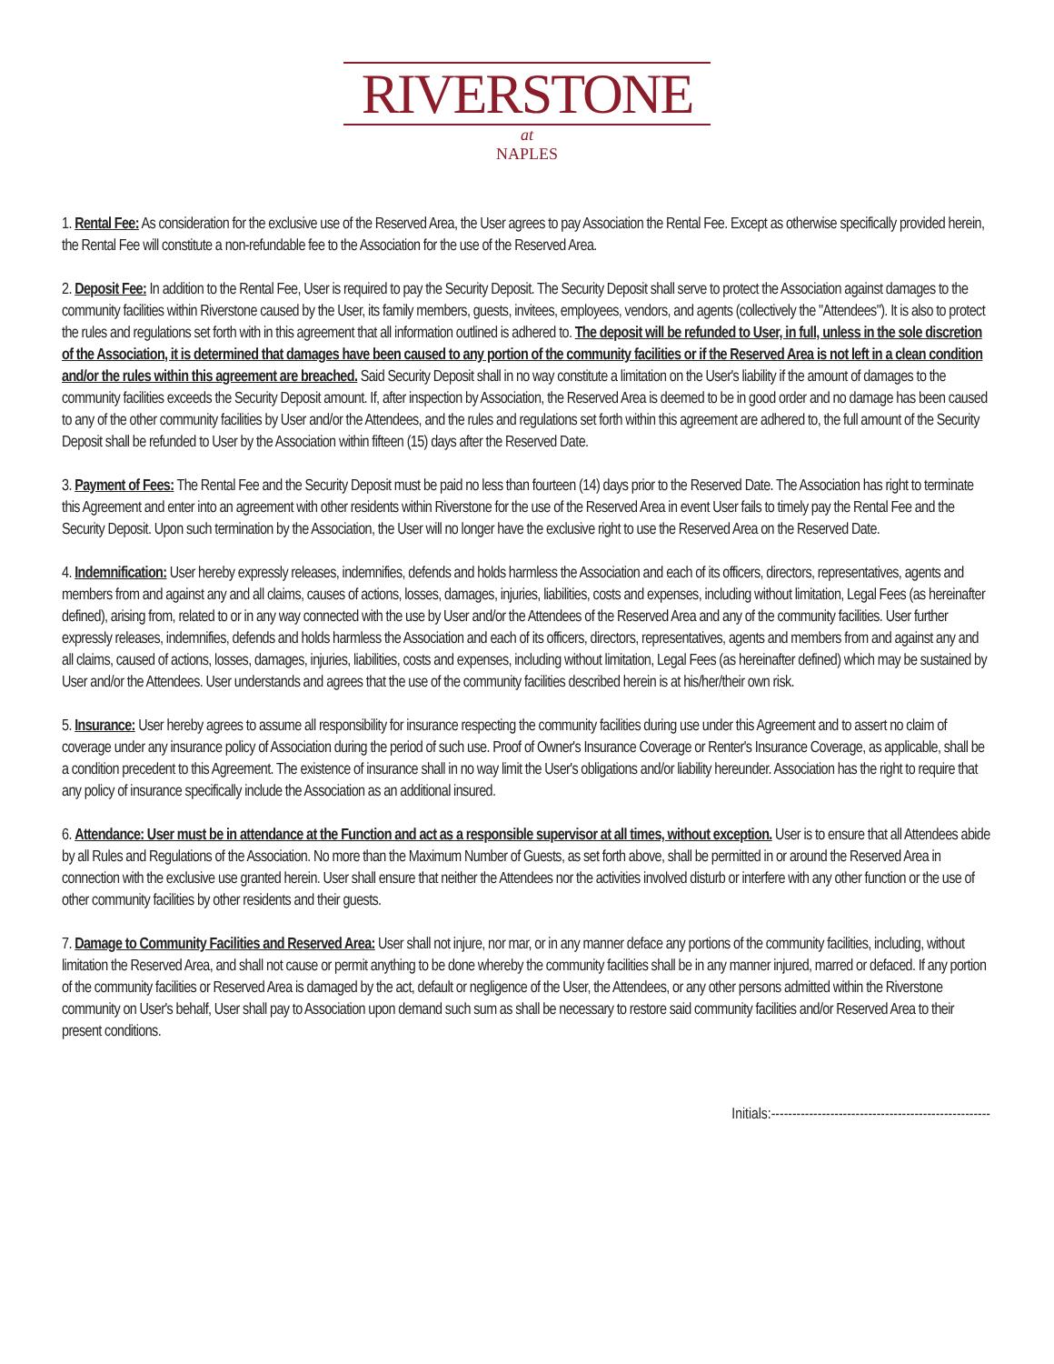RIVERSTONE
at
NAPLES
1. Rental Fee: As consideration for the exclusive use of the Reserved Area, the User agrees to pay Association the Rental Fee. Except as otherwise specifically provided herein, the Rental Fee will constitute a non-refundable fee to the Association for the use of the Reserved Area.
2. Deposit Fee: In addition to the Rental Fee, User is required to pay the Security Deposit. The Security Deposit shall serve to protect the Association against damages to the community facilities within Riverstone caused by the User, its family members, guests, invitees, employees, vendors, and agents (collectively the "Attendees"). It is also to protect the rules and regulations set forth with in this agreement that all information outlined is adhered to. The deposit will be refunded to User, in full, unless in the sole discretion of the Association, it is determined that damages have been caused to any portion of the community facilities or if the Reserved Area is not left in a clean condition and/or the rules within this agreement are breached. Said Security Deposit shall in no way constitute a limitation on the User's liability if the amount of damages to the community facilities exceeds the Security Deposit amount. If, after inspection by Association, the Reserved Area is deemed to be in good order and no damage has been caused to any of the other community facilities by User and/or the Attendees, and the rules and regulations set forth within this agreement are adhered to, the full amount of the Security Deposit shall be refunded to User by the Association within fifteen (15) days after the Reserved Date.
3. Payment of Fees: The Rental Fee and the Security Deposit must be paid no less than fourteen (14) days prior to the Reserved Date. The Association has right to terminate this Agreement and enter into an agreement with other residents within Riverstone for the use of the Reserved Area in event User fails to timely pay the Rental Fee and the Security Deposit. Upon such termination by the Association, the User will no longer have the exclusive right to use the Reserved Area on the Reserved Date.
4. Indemnification: User hereby expressly releases, indemnifies, defends and holds harmless the Association and each of its officers, directors, representatives, agents and members from and against any and all claims, causes of actions, losses, damages, injuries, liabilities, costs and expenses, including without limitation, Legal Fees (as hereinafter defined), arising from, related to or in any way connected with the use by User and/or the Attendees of the Reserved Area and any of the community facilities. User further expressly releases, indemnifies, defends and holds harmless the Association and each of its officers, directors, representatives, agents and members from and against any and all claims, caused of actions, losses, damages, injuries, liabilities, costs and expenses, including without limitation, Legal Fees (as hereinafter defined) which may be sustained by User and/or the Attendees. User understands and agrees that the use of the community facilities described herein is at his/her/their own risk.
5. Insurance: User hereby agrees to assume all responsibility for insurance respecting the community facilities during use under this Agreement and to assert no claim of coverage under any insurance policy of Association during the period of such use. Proof of Owner's Insurance Coverage or Renter's Insurance Coverage, as applicable, shall be a condition precedent to this Agreement. The existence of insurance shall in no way limit the User's obligations and/or liability hereunder. Association has the right to require that any policy of insurance specifically include the Association as an additional insured.
6. Attendance: User must be in attendance at the Function and act as a responsible supervisor at all times, without exception. User is to ensure that all Attendees abide by all Rules and Regulations of the Association. No more than the Maximum Number of Guests, as set forth above, shall be permitted in or around the Reserved Area in connection with the exclusive use granted herein. User shall ensure that neither the Attendees nor the activities involved disturb or interfere with any other function or the use of other community facilities by other residents and their guests.
7. Damage to Community Facilities and Reserved Area: User shall not injure, nor mar, or in any manner deface any portions of the community facilities, including, without limitation the Reserved Area, and shall not cause or permit anything to be done whereby the community facilities shall be in any manner injured, marred or defaced. If any portion of the community facilities or Reserved Area is damaged by the act, default or negligence of the User, the Attendees, or any other persons admitted within the Riverstone community on User's behalf, User shall pay to Association upon demand such sum as shall be necessary to restore said community facilities and/or Reserved Area to their present conditions.
Initials:----------------------------------------------------